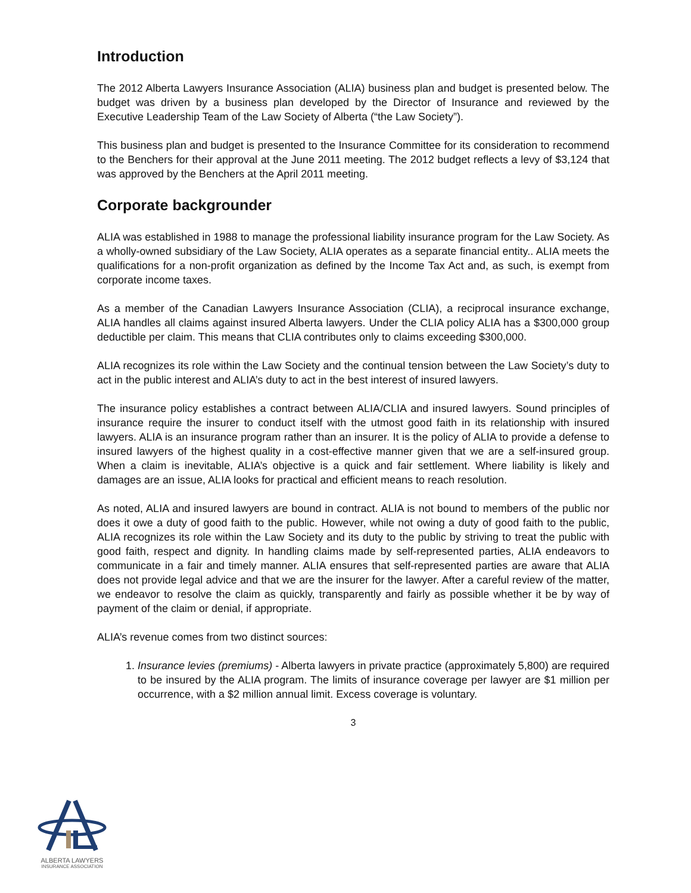Introduction
The 2012 Alberta Lawyers Insurance Association (ALIA) business plan and budget is presented below. The budget was driven by a business plan developed by the Director of Insurance and reviewed by the Executive Leadership Team of the Law Society of Alberta (“the Law Society”).
This business plan and budget is presented to the Insurance Committee for its consideration to recommend to the Benchers for their approval at the June 2011 meeting. The 2012 budget reflects a levy of $3,124 that was approved by the Benchers at the April 2011 meeting.
Corporate backgrounder
ALIA was established in 1988 to manage the professional liability insurance program for the Law Society. As a wholly-owned subsidiary of the Law Society, ALIA operates as a separate financial entity.. ALIA meets the qualifications for a non-profit organization as defined by the Income Tax Act and, as such, is exempt from corporate income taxes.
As a member of the Canadian Lawyers Insurance Association (CLIA), a reciprocal insurance exchange, ALIA handles all claims against insured Alberta lawyers. Under the CLIA policy ALIA has a $300,000 group deductible per claim. This means that CLIA contributes only to claims exceeding $300,000.
ALIA recognizes its role within the Law Society and the continual tension between the Law Society’s duty to act in the public interest and ALIA’s duty to act in the best interest of insured lawyers.
The insurance policy establishes a contract between ALIA/CLIA and insured lawyers. Sound principles of insurance require the insurer to conduct itself with the utmost good faith in its relationship with insured lawyers. ALIA is an insurance program rather than an insurer. It is the policy of ALIA to provide a defense to insured lawyers of the highest quality in a cost-effective manner given that we are a self-insured group. When a claim is inevitable, ALIA’s objective is a quick and fair settlement. Where liability is likely and damages are an issue, ALIA looks for practical and efficient means to reach resolution.
As noted, ALIA and insured lawyers are bound in contract. ALIA is not bound to members of the public nor does it owe a duty of good faith to the public. However, while not owing a duty of good faith to the public, ALIA recognizes its role within the Law Society and its duty to the public by striving to treat the public with good faith, respect and dignity. In handling claims made by self-represented parties, ALIA endeavors to communicate in a fair and timely manner. ALIA ensures that self-represented parties are aware that ALIA does not provide legal advice and that we are the insurer for the lawyer. After a careful review of the matter, we endeavor to resolve the claim as quickly, transparently and fairly as possible whether it be by way of payment of the claim or denial, if appropriate.
ALIA’s revenue comes from two distinct sources:
1. Insurance levies (premiums) - Alberta lawyers in private practice (approximately 5,800) are required to be insured by the ALIA program. The limits of insurance coverage per lawyer are $1 million per occurrence, with a $2 million annual limit. Excess coverage is voluntary.
3
ALBERTA LAWYERS
INSURANCE ASSOCIATION